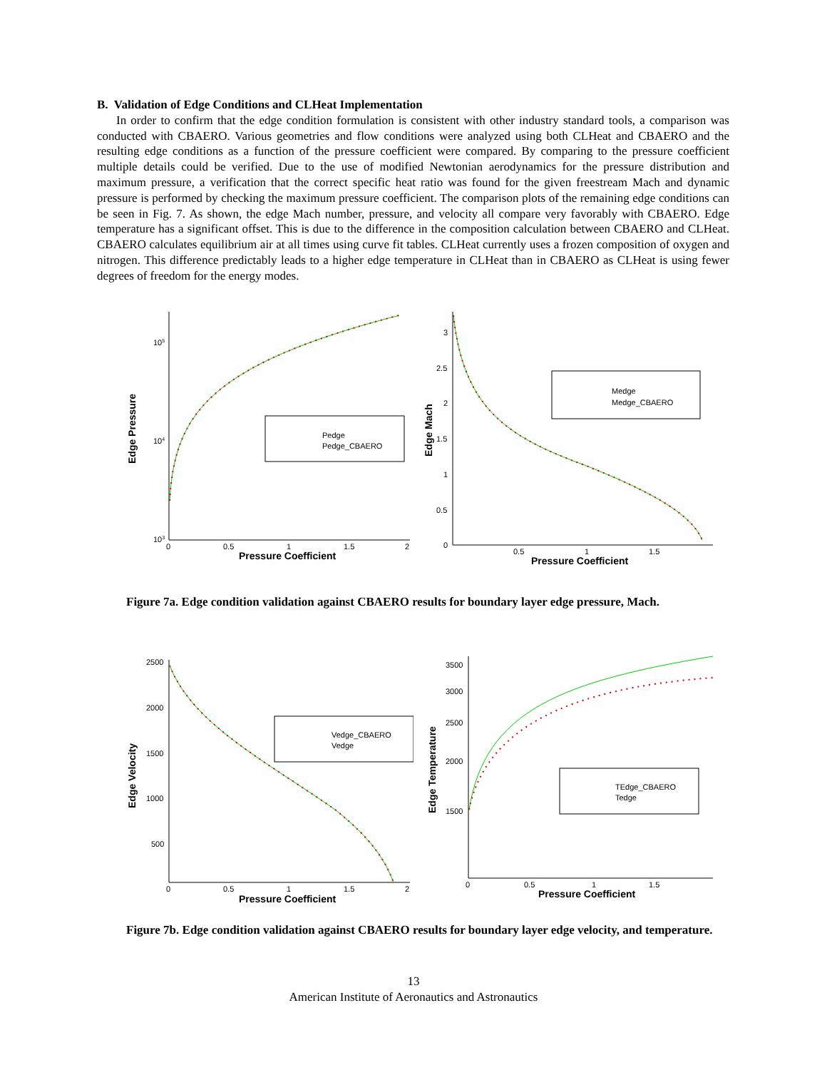B. Validation of Edge Conditions and CLHeat Implementation
In order to confirm that the edge condition formulation is consistent with other industry standard tools, a comparison was conducted with CBAERO. Various geometries and flow conditions were analyzed using both CLHeat and CBAERO and the resulting edge conditions as a function of the pressure coefficient were compared. By comparing to the pressure coefficient multiple details could be verified. Due to the use of modified Newtonian aerodynamics for the pressure distribution and maximum pressure, a verification that the correct specific heat ratio was found for the given freestream Mach and dynamic pressure is performed by checking the maximum pressure coefficient. The comparison plots of the remaining edge conditions can be seen in Fig. 7. As shown, the edge Mach number, pressure, and velocity all compare very favorably with CBAERO. Edge temperature has a significant offset. This is due to the difference in the composition calculation between CBAERO and CLHeat. CBAERO calculates equilibrium air at all times using curve fit tables. CLHeat currently uses a frozen composition of oxygen and nitrogen. This difference predictably leads to a higher edge temperature in CLHeat than in CBAERO as CLHeat is using fewer degrees of freedom for the energy modes.
105
104
103
0
0.5
1
1.5
2
Pressure Coefficient
Edge Pressure
Pedge
Pedge_CBAERO
3
2.5
2
1.5
1
0.5
0
0.5
1
1.5
Pressure Coefficient
Edge Mach
Medge
Medge_CBAERO
Figure 7a. Edge condition validation against CBAERO results for boundary layer edge pressure, Mach.
2500
2000
1500
1000
500
0
0.5
1
1.5
2
Pressure Coefficient
Edge Velocity
Vedge_CBAERO
Vedge
3500
3000
2500
2000
1500
0
0.5
1
1.5
Pressure Coefficient
Edge Temperature
TEdge_CBAERO
Tedge
Figure 7b. Edge condition validation against CBAERO results for boundary layer edge velocity, and temperature.
13
American Institute of Aeronautics and Astronautics